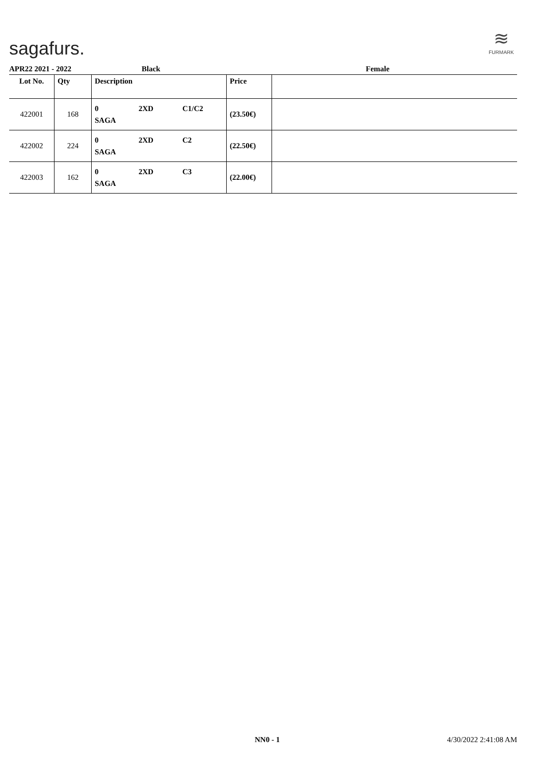sagafurs.
≋
FURMARK
APR22 2021 - 2022 Black Female
| Lot No. | Qty | Description | Price | |
| --- | --- | --- | --- | --- |
| 422001 | 168 | 0 2XD C1/C2 SAGA | (23.50€) | |
| 422002 | 224 | 0 2XD C2 SAGA | (22.50€) | |
| 422003 | 162 | 0 2XD C3 SAGA | (22.00€) | |
NN0 - 1 4/30/2022 2:41:08 AM